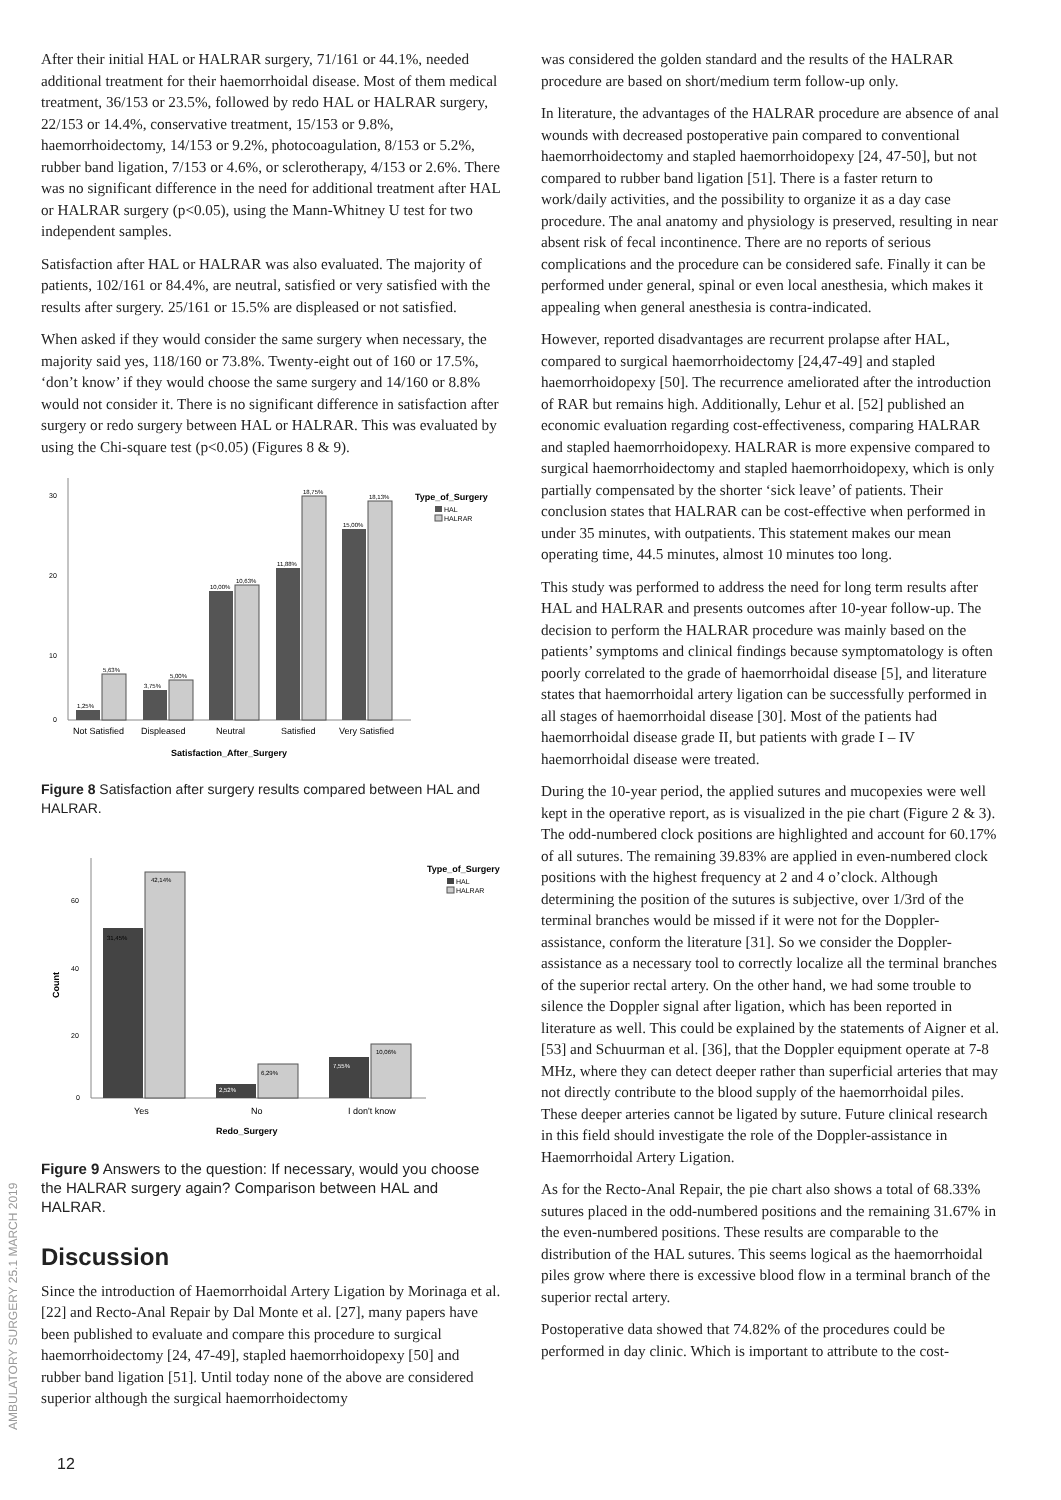After their initial HAL or HALRAR surgery, 71/161 or 44.1%, needed additional treatment for their haemorrhoidal disease. Most of them medical treatment, 36/153 or 23.5%, followed by redo HAL or HALRAR surgery, 22/153 or 14.4%, conservative treatment, 15/153 or 9.8%, haemorrhoidectomy, 14/153 or 9.2%, photocoagulation, 8/153 or 5.2%, rubber band ligation, 7/153 or 4.6%, or sclerotherapy, 4/153 or 2.6%. There was no significant difference in the need for additional treatment after HAL or HALRAR surgery (p<0.05), using the Mann-Whitney U test for two independent samples.
Satisfaction after HAL or HALRAR was also evaluated. The majority of patients, 102/161 or 84.4%, are neutral, satisfied or very satisfied with the results after surgery. 25/161 or 15.5% are displeased or not satisfied.
When asked if they would consider the same surgery when necessary, the majority said yes, 118/160 or 73.8%. Twenty-eight out of 160 or 17.5%, ‘don’t know’ if they would choose the same surgery and 14/160 or 8.8% would not consider it. There is no significant difference in satisfaction after surgery or redo surgery between HAL or HALRAR. This was evaluated by using the Chi-square test (p<0.05) (Figures 8 & 9).
30
20
10
0
1,25%
5,63%
3,75%
5,00%
10,00%
10,63%
11,88%
18,75%
15,00%
18,13%
Not Satisfied
Displeased
Neutral
Satisfied
Very Satisfied
Satisfaction_After_Surgery
Type_of_Surgery
HAL
HALRAR
Figure 8 Satisfaction after surgery results compared between HAL and HALRAR.
60
40
20
0
Count
31,45%
42,14%
2,52%
6,29%
7,55%
10,06%
Yes
No
I don't know
Redo_Surgery
Type_of_Surgery
HAL
HALRAR
Figure 9 Answers to the question: If necessary, would you choose the HALRAR surgery again? Comparison between HAL and HALRAR.
Discussion
Since the introduction of Haemorrhoidal Artery Ligation by Morinaga et al. [22] and Recto-Anal Repair by Dal Monte et al. [27], many papers have been published to evaluate and compare this procedure to surgical haemorrhoidectomy [24, 47-49], stapled haemorrhoidopexy [50] and rubber band ligation [51]. Until today none of the above are considered superior although the surgical haemorrhoidectomy
was considered the golden standard and the results of the HALRAR procedure are based on short/medium term follow-up only.
In literature, the advantages of the HALRAR procedure are absence of anal wounds with decreased postoperative pain compared to conventional haemorrhoidectomy and stapled haemorrhoidopexy [24, 47-50], but not compared to rubber band ligation [51]. There is a faster return to work/daily activities, and the possibility to organize it as a day case procedure. The anal anatomy and physiology is preserved, resulting in near absent risk of fecal incontinence. There are no reports of serious complications and the procedure can be considered safe. Finally it can be performed under general, spinal or even local anesthesia, which makes it appealing when general anesthesia is contra-indicated.
However, reported disadvantages are recurrent prolapse after HAL, compared to surgical haemorrhoidectomy [24,47-49] and stapled haemorrhoidopexy [50]. The recurrence ameliorated after the introduction of RAR but remains high. Additionally, Lehur et al. [52] published an economic evaluation regarding cost-effectiveness, comparing HALRAR and stapled haemorrhoidopexy. HALRAR is more expensive compared to surgical haemorrhoidectomy and stapled haemorrhoidopexy, which is only partially compensated by the shorter ‘sick leave’ of patients. Their conclusion states that HALRAR can be cost-effective when performed in under 35 minutes, with outpatients. This statement makes our mean operating time, 44.5 minutes, almost 10 minutes too long.
This study was performed to address the need for long term results after HAL and HALRAR and presents outcomes after 10-year follow-up. The decision to perform the HALRAR procedure was mainly based on the patients’ symptoms and clinical findings because symptomatology is often poorly correlated to the grade of haemorrhoidal disease [5], and literature states that haemorrhoidal artery ligation can be successfully performed in all stages of haemorrhoidal disease [30]. Most of the patients had haemorrhoidal disease grade II, but patients with grade I – IV haemorrhoidal disease were treated.
During the 10-year period, the applied sutures and mucopexies were well kept in the operative report, as is visualized in the pie chart (Figure 2 & 3). The odd-numbered clock positions are highlighted and account for 60.17% of all sutures. The remaining 39.83% are applied in even-numbered clock positions with the highest frequency at 2 and 4 o’clock. Although determining the position of the sutures is subjective, over 1/3rd of the terminal branches would be missed if it were not for the Doppler-assistance, conform the literature [31]. So we consider the Doppler-assistance as a necessary tool to correctly localize all the terminal branches of the superior rectal artery. On the other hand, we had some trouble to silence the Doppler signal after ligation, which has been reported in literature as well. This could be explained by the statements of Aigner et al. [53] and Schuurman et al. [36], that the Doppler equipment operate at 7-8 MHz, where they can detect deeper rather than superficial arteries that may not directly contribute to the blood supply of the haemorrhoidal piles. These deeper arteries cannot be ligated by suture. Future clinical research in this field should investigate the role of the Doppler-assistance in Haemorrhoidal Artery Ligation.
As for the Recto-Anal Repair, the pie chart also shows a total of 68.33% sutures placed in the odd-numbered positions and the remaining 31.67% in the even-numbered positions. These results are comparable to the distribution of the HAL sutures. This seems logical as the haemorrhoidal piles grow where there is excessive blood flow in a terminal branch of the superior rectal artery.
Postoperative data showed that 74.82% of the procedures could be performed in day clinic. Which is important to attribute to the cost-
AMBULATORY SURGERY 25.1 MARCH 2019
12